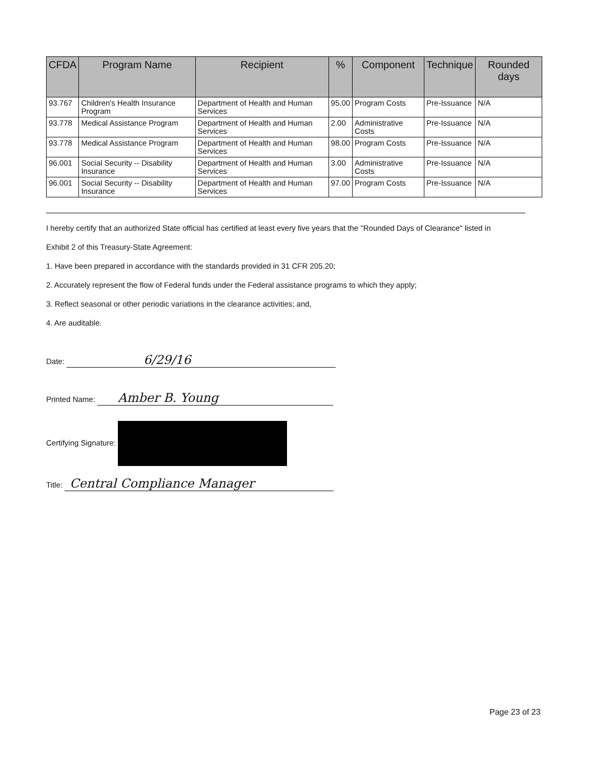| CFDA | Program Name | Recipient | % | Component | Technique | Rounded days |
| --- | --- | --- | --- | --- | --- | --- |
| 93.767 | Children's Health Insurance Program | Department of Health and Human Services | 95.00 | Program Costs | Pre-Issuance | N/A |
| 93.778 | Medical Assistance Program | Department of Health and Human Services | 2.00 | Administrative Costs | Pre-Issuance | N/A |
| 93.778 | Medical Assistance Program | Department of Health and Human Services | 98.00 | Program Costs | Pre-Issuance | N/A |
| 96.001 | Social Security -- Disability Insurance | Department of Health and Human Services | 3.00 | Administrative Costs | Pre-Issuance | N/A |
| 96.001 | Social Security -- Disability Insurance | Department of Health and Human Services | 97.00 | Program Costs | Pre-Issuance | N/A |
I hereby certify that an authorized State official has certified at least every five years that the "Rounded Days of Clearance" listed in
Exhibit 2 of this Treasury-State Agreement:
1. Have been prepared in accordance with the standards provided in 31 CFR 205.20;
2. Accurately represent the flow of Federal funds under the Federal assistance programs to which they apply;
3. Reflect seasonal or other periodic variations in the clearance activities; and,
4. Are auditable.
Date: 6/29/16
Printed Name: Amber B. Young
Certifying Signature:
Title: Central Compliance Manager
Page 23 of 23